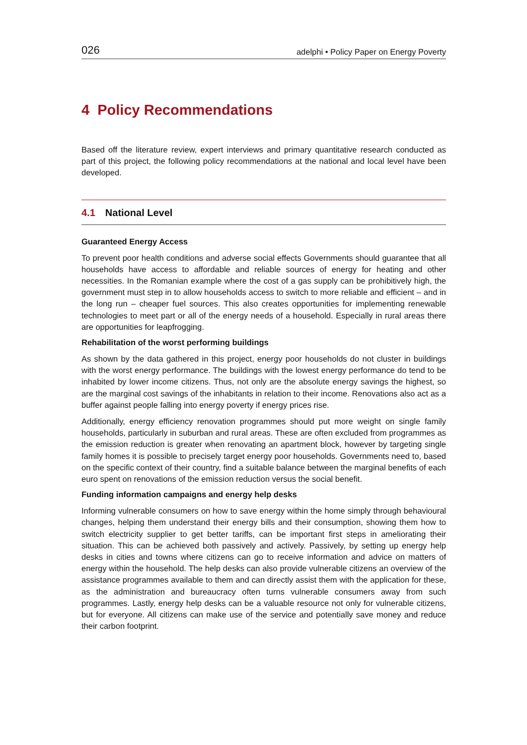026 adelphi • Policy Paper on Energy Poverty
4 Policy Recommendations
Based off the literature review, expert interviews and primary quantitative research conducted as part of this project, the following policy recommendations at the national and local level have been developed.
4.1 National Level
Guaranteed Energy Access
To prevent poor health conditions and adverse social effects Governments should guarantee that all households have access to affordable and reliable sources of energy for heating and other necessities. In the Romanian example where the cost of a gas supply can be prohibitively high, the government must step in to allow households access to switch to more reliable and efficient – and in the long run – cheaper fuel sources. This also creates opportunities for implementing renewable technologies to meet part or all of the energy needs of a household. Especially in rural areas there are opportunities for leapfrogging.
Rehabilitation of the worst performing buildings
As shown by the data gathered in this project, energy poor households do not cluster in buildings with the worst energy performance. The buildings with the lowest energy performance do tend to be inhabited by lower income citizens. Thus, not only are the absolute energy savings the highest, so are the marginal cost savings of the inhabitants in relation to their income. Renovations also act as a buffer against people falling into energy poverty if energy prices rise.
Additionally, energy efficiency renovation programmes should put more weight on single family households, particularly in suburban and rural areas. These are often excluded from programmes as the emission reduction is greater when renovating an apartment block, however by targeting single family homes it is possible to precisely target energy poor households. Governments need to, based on the specific context of their country, find a suitable balance between the marginal benefits of each euro spent on renovations of the emission reduction versus the social benefit.
Funding information campaigns and energy help desks
Informing vulnerable consumers on how to save energy within the home simply through behavioural changes, helping them understand their energy bills and their consumption, showing them how to switch electricity supplier to get better tariffs, can be important first steps in ameliorating their situation. This can be achieved both passively and actively. Passively, by setting up energy help desks in cities and towns where citizens can go to receive information and advice on matters of energy within the household. The help desks can also provide vulnerable citizens an overview of the assistance programmes available to them and can directly assist them with the application for these, as the administration and bureaucracy often turns vulnerable consumers away from such programmes. Lastly, energy help desks can be a valuable resource not only for vulnerable citizens, but for everyone. All citizens can make use of the service and potentially save money and reduce their carbon footprint.